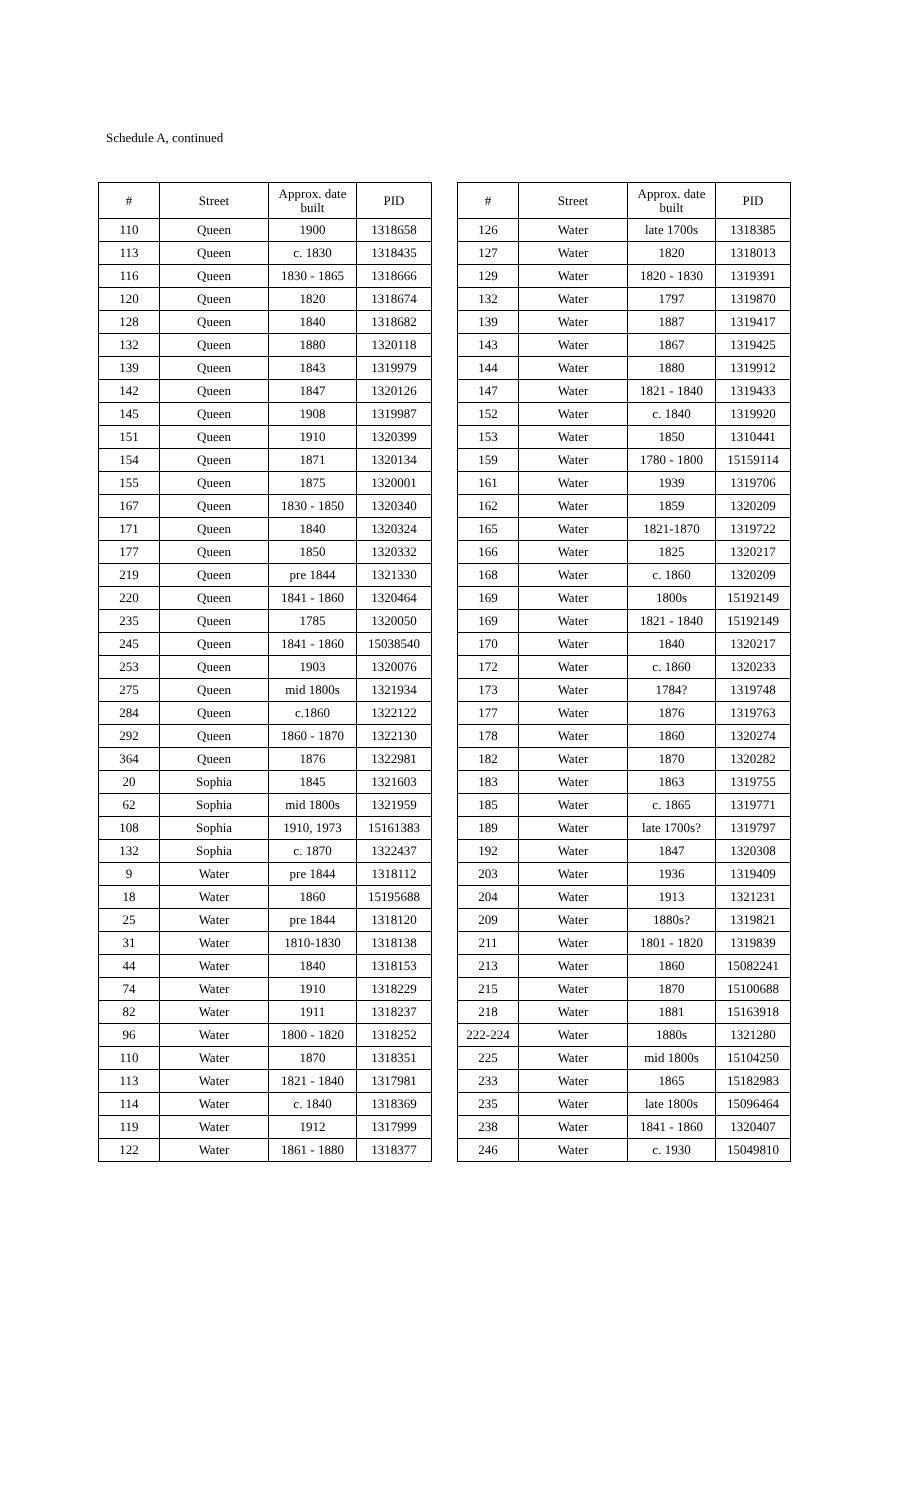Schedule A, continued
| # | Street | Approx. date built | PID |
| --- | --- | --- | --- |
| 110 | Queen | 1900 | 1318658 |
| 113 | Queen | c. 1830 | 1318435 |
| 116 | Queen | 1830 - 1865 | 1318666 |
| 120 | Queen | 1820 | 1318674 |
| 128 | Queen | 1840 | 1318682 |
| 132 | Queen | 1880 | 1320118 |
| 139 | Queen | 1843 | 1319979 |
| 142 | Queen | 1847 | 1320126 |
| 145 | Queen | 1908 | 1319987 |
| 151 | Queen | 1910 | 1320399 |
| 154 | Queen | 1871 | 1320134 |
| 155 | Queen | 1875 | 1320001 |
| 167 | Queen | 1830 - 1850 | 1320340 |
| 171 | Queen | 1840 | 1320324 |
| 177 | Queen | 1850 | 1320332 |
| 219 | Queen | pre 1844 | 1321330 |
| 220 | Queen | 1841 - 1860 | 1320464 |
| 235 | Queen | 1785 | 1320050 |
| 245 | Queen | 1841 - 1860 | 15038540 |
| 253 | Queen | 1903 | 1320076 |
| 275 | Queen | mid 1800s | 1321934 |
| 284 | Queen | c.1860 | 1322122 |
| 292 | Queen | 1860 - 1870 | 1322130 |
| 364 | Queen | 1876 | 1322981 |
| 20 | Sophia | 1845 | 1321603 |
| 62 | Sophia | mid 1800s | 1321959 |
| 108 | Sophia | 1910, 1973 | 15161383 |
| 132 | Sophia | c. 1870 | 1322437 |
| 9 | Water | pre 1844 | 1318112 |
| 18 | Water | 1860 | 15195688 |
| 25 | Water | pre 1844 | 1318120 |
| 31 | Water | 1810-1830 | 1318138 |
| 44 | Water | 1840 | 1318153 |
| 74 | Water | 1910 | 1318229 |
| 82 | Water | 1911 | 1318237 |
| 96 | Water | 1800 - 1820 | 1318252 |
| 110 | Water | 1870 | 1318351 |
| 113 | Water | 1821 - 1840 | 1317981 |
| 114 | Water | c. 1840 | 1318369 |
| 119 | Water | 1912 | 1317999 |
| 122 | Water | 1861 - 1880 | 1318377 |
| # | Street | Approx. date built | PID |
| --- | --- | --- | --- |
| 126 | Water | late 1700s | 1318385 |
| 127 | Water | 1820 | 1318013 |
| 129 | Water | 1820 - 1830 | 1319391 |
| 132 | Water | 1797 | 1319870 |
| 139 | Water | 1887 | 1319417 |
| 143 | Water | 1867 | 1319425 |
| 144 | Water | 1880 | 1319912 |
| 147 | Water | 1821 - 1840 | 1319433 |
| 152 | Water | c. 1840 | 1319920 |
| 153 | Water | 1850 | 1310441 |
| 159 | Water | 1780 - 1800 | 15159114 |
| 161 | Water | 1939 | 1319706 |
| 162 | Water | 1859 | 1320209 |
| 165 | Water | 1821-1870 | 1319722 |
| 166 | Water | 1825 | 1320217 |
| 168 | Water | c. 1860 | 1320209 |
| 169 | Water | 1800s | 15192149 |
| 169 | Water | 1821 - 1840 | 15192149 |
| 170 | Water | 1840 | 1320217 |
| 172 | Water | c. 1860 | 1320233 |
| 173 | Water | 1784? | 1319748 |
| 177 | Water | 1876 | 1319763 |
| 178 | Water | 1860 | 1320274 |
| 182 | Water | 1870 | 1320282 |
| 183 | Water | 1863 | 1319755 |
| 185 | Water | c. 1865 | 1319771 |
| 189 | Water | late 1700s? | 1319797 |
| 192 | Water | 1847 | 1320308 |
| 203 | Water | 1936 | 1319409 |
| 204 | Water | 1913 | 1321231 |
| 209 | Water | 1880s? | 1319821 |
| 211 | Water | 1801 - 1820 | 1319839 |
| 213 | Water | 1860 | 15082241 |
| 215 | Water | 1870 | 15100688 |
| 218 | Water | 1881 | 15163918 |
| 222-224 | Water | 1880s | 1321280 |
| 225 | Water | mid 1800s | 15104250 |
| 233 | Water | 1865 | 15182983 |
| 235 | Water | late 1800s | 15096464 |
| 238 | Water | 1841 - 1860 | 1320407 |
| 246 | Water | c. 1930 | 15049810 |